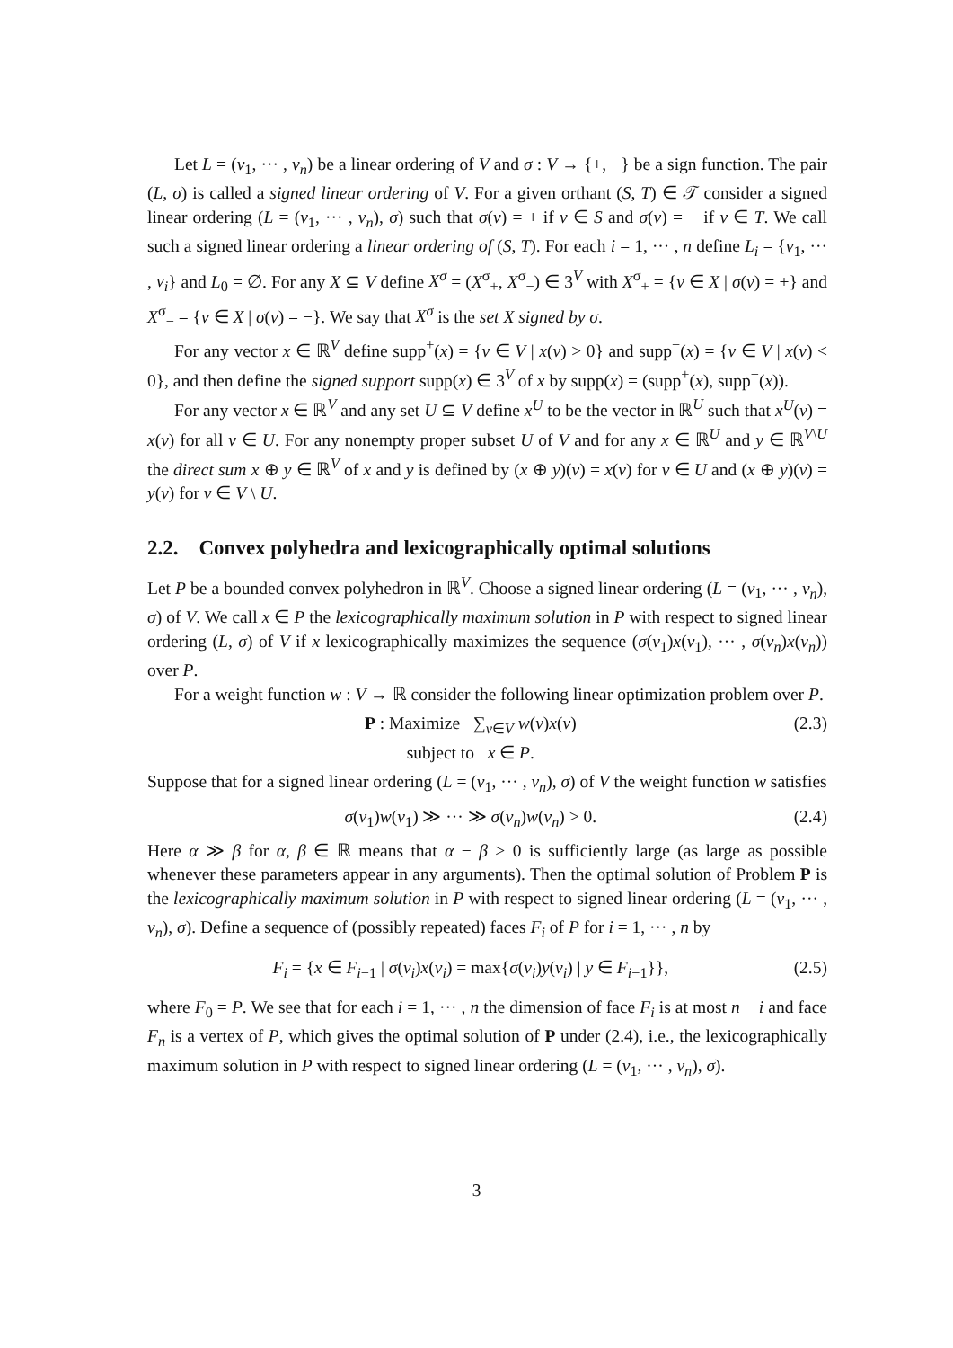Let L = (v<sub>1</sub>, ··· , v<sub>n</sub>) be a linear ordering of V and σ : V → {+, −} be a sign function. The pair (L, σ) is called a signed linear ordering of V. For a given orthant (S, T) ∈ 𝒯 consider a signed linear ordering (L = (v<sub>1</sub>, ··· , v<sub>n</sub>), σ) such that σ(v) = + if v ∈ S and σ(v) = − if v ∈ T. We call such a signed linear ordering a linear ordering of (S, T). For each i = 1, ··· , n define L<sub>i</sub> = {v<sub>1</sub>, ··· , v<sub>i</sub>} and L<sub>0</sub> = ∅. For any X ⊆ V define X<sup>σ</sup> = (X<sup>σ</sup><sub>+</sub>, X<sup>σ</sup><sub>−</sub>) ∈ 3<sup>V</sup> with X<sup>σ</sup><sub>+</sub> = {v ∈ X | σ(v) = +} and X<sup>σ</sup><sub>−</sub> = {v ∈ X | σ(v) = −}. We say that X<sup>σ</sup> is the set X signed by σ.
For any vector x ∈ ℝ<sup>V</sup> define supp<sup>+</sup>(x) = {v ∈ V | x(v) > 0} and supp<sup>−</sup>(x) = {v ∈ V | x(v) < 0}, and then define the signed support supp(x) ∈ 3<sup>V</sup> of x by supp(x) = (supp<sup>+</sup>(x), supp<sup>−</sup>(x)).
For any vector x ∈ ℝ<sup>V</sup> and any set U ⊆ V define x<sup>U</sup> to be the vector in ℝ<sup>U</sup> such that x<sup>U</sup>(v) = x(v) for all v ∈ U. For any nonempty proper subset U of V and for any x ∈ ℝ<sup>U</sup> and y ∈ ℝ<sup>V\U</sup> the direct sum x ⊕ y ∈ ℝ<sup>V</sup> of x and y is defined by (x ⊕ y)(v) = x(v) for v ∈ U and (x ⊕ y)(v) = y(v) for v ∈ V \ U.
2.2. Convex polyhedra and lexicographically optimal solutions
Let P be a bounded convex polyhedron in ℝ<sup>V</sup>. Choose a signed linear ordering (L = (v<sub>1</sub>, ··· , v<sub>n</sub>), σ) of V. We call x ∈ P the lexicographically maximum solution in P with respect to signed linear ordering (L, σ) of V if x lexicographically maximizes the sequence (σ(v<sub>1</sub>)x(v<sub>1</sub>), ··· , σ(v<sub>n</sub>)x(v<sub>n</sub>)) over P.
For a weight function w : V → ℝ consider the following linear optimization problem over P.
P : Maximize ∑<sub>v∈V</sub> w(v)x(v)
subject to x ∈ P. (2.3)
Suppose that for a signed linear ordering (L = (v<sub>1</sub>, ··· , v<sub>n</sub>), σ) of V the weight function w satisfies
σ(v<sub>1</sub>)w(v<sub>1</sub>) ≫ ··· ≫ σ(v<sub>n</sub>)w(v<sub>n</sub>) > 0. (2.4)
Here α ≫ β for α, β ∈ ℝ means that α − β > 0 is sufficiently large (as large as possible whenever these parameters appear in any arguments). Then the optimal solution of Problem P is the lexicographically maximum solution in P with respect to signed linear ordering (L = (v<sub>1</sub>, ··· , v<sub>n</sub>), σ). Define a sequence of (possibly repeated) faces F<sub>i</sub> of P for i = 1, ··· , n by
F<sub>i</sub> = {x ∈ F<sub>i−1</sub> | σ(v<sub>i</sub>)x(v<sub>i</sub>) = max{σ(v<sub>i</sub>)y(v<sub>i</sub>) | y ∈ F<sub>i−1</sub>}}, (2.5)
where F<sub>0</sub> = P. We see that for each i = 1, ··· , n the dimension of face F<sub>i</sub> is at most n − i and face F<sub>n</sub> is a vertex of P, which gives the optimal solution of P under (2.4), i.e., the lexicographically maximum solution in P with respect to signed linear ordering (L = (v<sub>1</sub>, ··· , v<sub>n</sub>), σ).
3